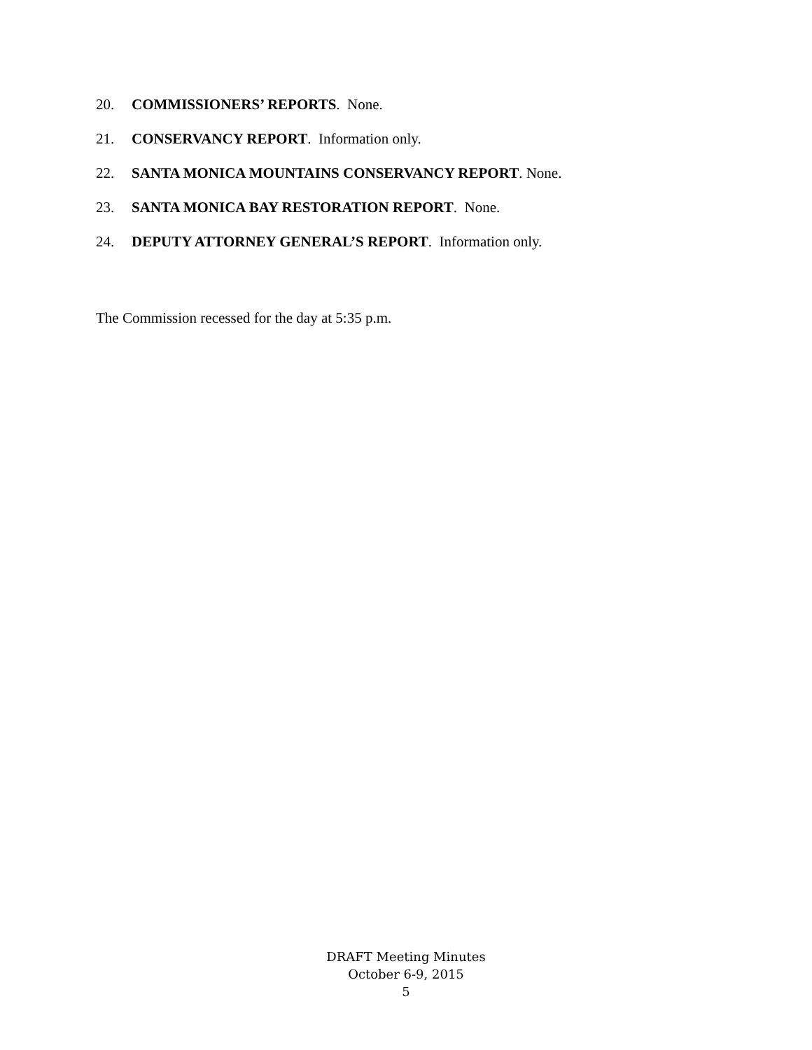20. COMMISSIONERS’ REPORTS. None.
21. CONSERVANCY REPORT. Information only.
22. SANTA MONICA MOUNTAINS CONSERVANCY REPORT. None.
23. SANTA MONICA BAY RESTORATION REPORT. None.
24. DEPUTY ATTORNEY GENERAL’S REPORT. Information only.
The Commission recessed for the day at 5:35 p.m.
DRAFT Meeting Minutes
October 6-9, 2015
5